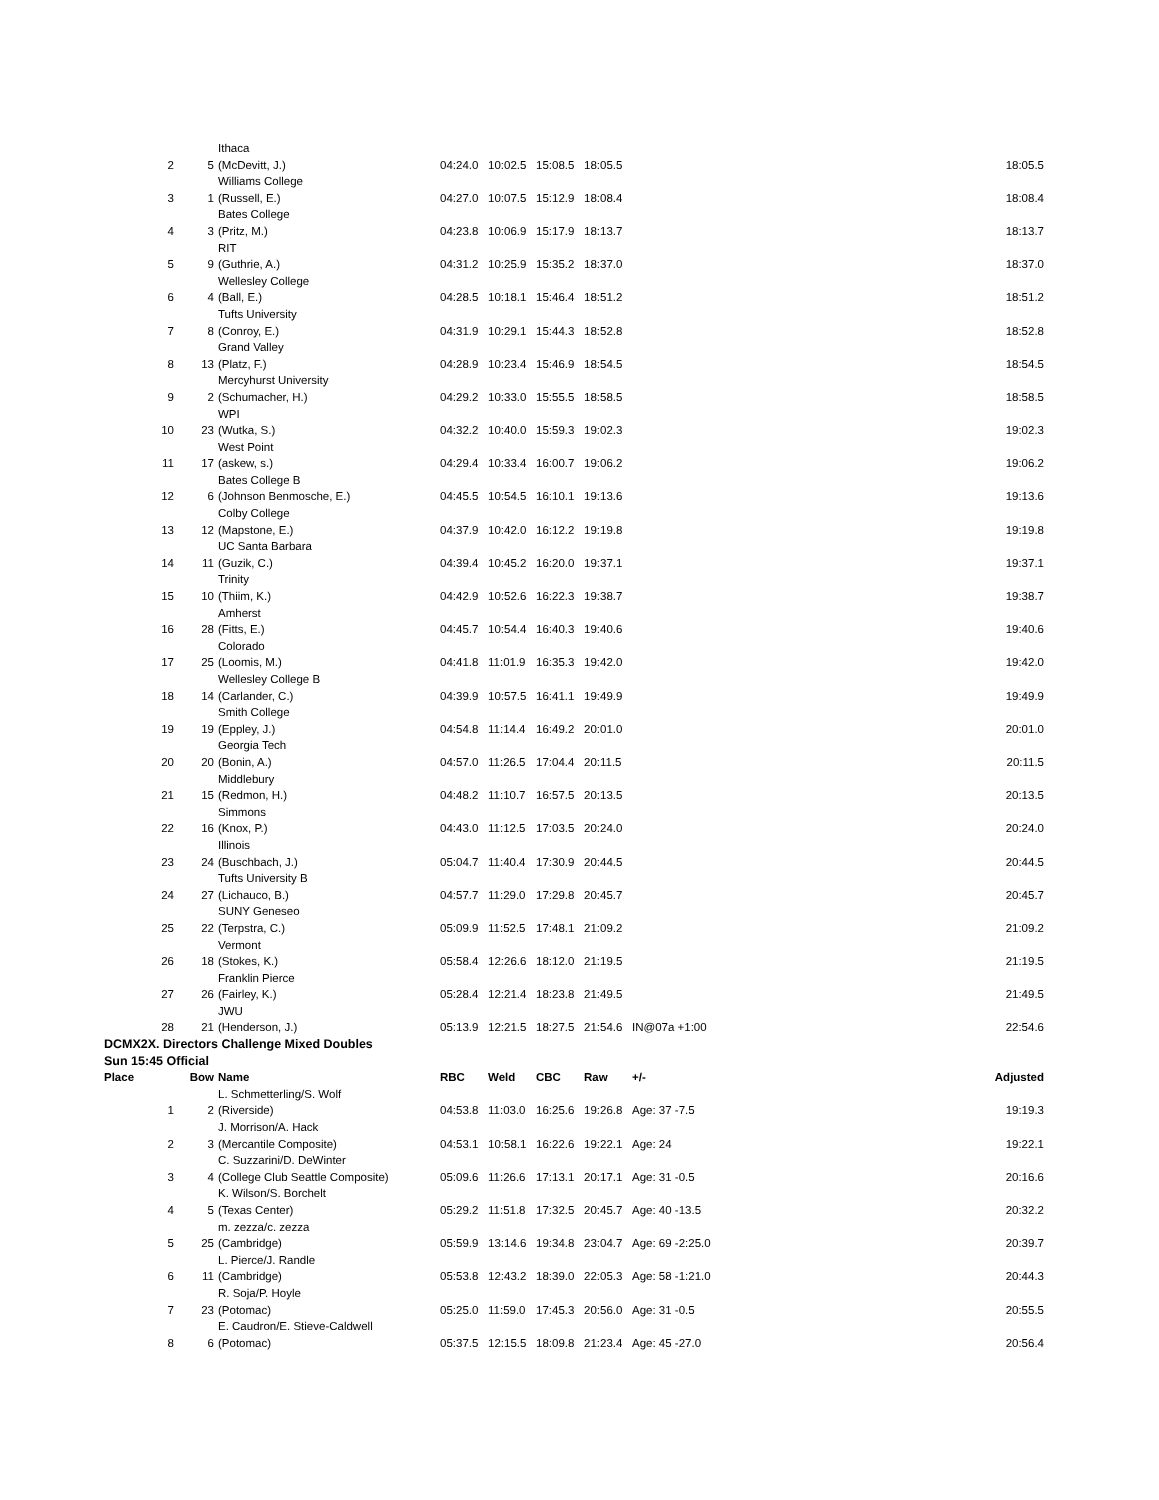| | | Ithaca | | | | | | |
| 2 | 5 | (McDevitt, J.) | 04:24.0 | 10:02.5 | 15:08.5 | 18:05.5 | | 18:05.5 |
| | | Williams College | | | | | | |
| 3 | 1 | (Russell, E.) | 04:27.0 | 10:07.5 | 15:12.9 | 18:08.4 | | 18:08.4 |
| | | Bates College | | | | | | |
| 4 | 3 | (Pritz, M.) | 04:23.8 | 10:06.9 | 15:17.9 | 18:13.7 | | 18:13.7 |
| | | RIT | | | | | | |
| 5 | 9 | (Guthrie, A.) | 04:31.2 | 10:25.9 | 15:35.2 | 18:37.0 | | 18:37.0 |
| | | Wellesley College | | | | | | |
| 6 | 4 | (Ball, E.) | 04:28.5 | 10:18.1 | 15:46.4 | 18:51.2 | | 18:51.2 |
| | | Tufts University | | | | | | |
| 7 | 8 | (Conroy, E.) | 04:31.9 | 10:29.1 | 15:44.3 | 18:52.8 | | 18:52.8 |
| | | Grand Valley | | | | | | |
| 8 | 13 | (Platz, F.) | 04:28.9 | 10:23.4 | 15:46.9 | 18:54.5 | | 18:54.5 |
| | | Mercyhurst University | | | | | | |
| 9 | 2 | (Schumacher, H.) | 04:29.2 | 10:33.0 | 15:55.5 | 18:58.5 | | 18:58.5 |
| | | WPI | | | | | | |
| 10 | 23 | (Wutka, S.) | 04:32.2 | 10:40.0 | 15:59.3 | 19:02.3 | | 19:02.3 |
| | | West Point | | | | | | |
| 11 | 17 | (askew, s.) | 04:29.4 | 10:33.4 | 16:00.7 | 19:06.2 | | 19:06.2 |
| | | Bates College B | | | | | | |
| 12 | 6 | (Johnson Benmosche, E.) | 04:45.5 | 10:54.5 | 16:10.1 | 19:13.6 | | 19:13.6 |
| | | Colby College | | | | | | |
| 13 | 12 | (Mapstone, E.) | 04:37.9 | 10:42.0 | 16:12.2 | 19:19.8 | | 19:19.8 |
| | | UC Santa Barbara | | | | | | |
| 14 | 11 | (Guzik, C.) | 04:39.4 | 10:45.2 | 16:20.0 | 19:37.1 | | 19:37.1 |
| | | Trinity | | | | | | |
| 15 | 10 | (Thiim, K.) | 04:42.9 | 10:52.6 | 16:22.3 | 19:38.7 | | 19:38.7 |
| | | Amherst | | | | | | |
| 16 | 28 | (Fitts, E.) | 04:45.7 | 10:54.4 | 16:40.3 | 19:40.6 | | 19:40.6 |
| | | Colorado | | | | | | |
| 17 | 25 | (Loomis, M.) | 04:41.8 | 11:01.9 | 16:35.3 | 19:42.0 | | 19:42.0 |
| | | Wellesley College B | | | | | | |
| 18 | 14 | (Carlander, C.) | 04:39.9 | 10:57.5 | 16:41.1 | 19:49.9 | | 19:49.9 |
| | | Smith College | | | | | | |
| 19 | 19 | (Eppley, J.) | 04:54.8 | 11:14.4 | 16:49.2 | 20:01.0 | | 20:01.0 |
| | | Georgia Tech | | | | | | |
| 20 | 20 | (Bonin, A.) | 04:57.0 | 11:26.5 | 17:04.4 | 20:11.5 | | 20:11.5 |
| | | Middlebury | | | | | | |
| 21 | 15 | (Redmon, H.) | 04:48.2 | 11:10.7 | 16:57.5 | 20:13.5 | | 20:13.5 |
| | | Simmons | | | | | | |
| 22 | 16 | (Knox, P.) | 04:43.0 | 11:12.5 | 17:03.5 | 20:24.0 | | 20:24.0 |
| | | Illinois | | | | | | |
| 23 | 24 | (Buschbach, J.) | 05:04.7 | 11:40.4 | 17:30.9 | 20:44.5 | | 20:44.5 |
| | | Tufts University B | | | | | | |
| 24 | 27 | (Lichauco, B.) | 04:57.7 | 11:29.0 | 17:29.8 | 20:45.7 | | 20:45.7 |
| | | SUNY Geneseo | | | | | | |
| 25 | 22 | (Terpstra, C.) | 05:09.9 | 11:52.5 | 17:48.1 | 21:09.2 | | 21:09.2 |
| | | Vermont | | | | | | |
| 26 | 18 | (Stokes, K.) | 05:58.4 | 12:26.6 | 18:12.0 | 21:19.5 | | 21:19.5 |
| | | Franklin Pierce | | | | | | |
| 27 | 26 | (Fairley, K.) | 05:28.4 | 12:21.4 | 18:23.8 | 21:49.5 | | 21:49.5 |
| | | JWU | | | | | | |
| 28 | 21 | (Henderson, J.) | 05:13.9 | 12:21.5 | 18:27.5 | 21:54.6 | IN@07a +1:00 | 22:54.6 |
| DCMX2X. Directors Challenge Mixed Doubles | | | | | | | | |
| Sun 15:45 Official | | | | | | | | |
| Place | Bow | Name | RBC | Weld | CBC | Raw | +/- | Adjusted |
| | | L. Schmetterling/S. Wolf | | | | | | |
| 1 | 2 | (Riverside) | 04:53.8 | 11:03.0 | 16:25.6 | 19:26.8 | Age: 37 -7.5 | 19:19.3 |
| | | J. Morrison/A. Hack | | | | | | |
| 2 | 3 | (Mercantile Composite) | 04:53.1 | 10:58.1 | 16:22.6 | 19:22.1 | Age: 24 | 19:22.1 |
| | | C. Suzzarini/D. DeWinter | | | | | | |
| 3 | 4 | (College Club Seattle Composite) | 05:09.6 | 11:26.6 | 17:13.1 | 20:17.1 | Age: 31 -0.5 | 20:16.6 |
| | | K. Wilson/S. Borchelt | | | | | | |
| 4 | 5 | (Texas Center) | 05:29.2 | 11:51.8 | 17:32.5 | 20:45.7 | Age: 40 -13.5 | 20:32.2 |
| | | m. zezza/c. zezza | | | | | | |
| 5 | 25 | (Cambridge) | 05:59.9 | 13:14.6 | 19:34.8 | 23:04.7 | Age: 69 -2:25.0 | 20:39.7 |
| | | L. Pierce/J. Randle | | | | | | |
| 6 | 11 | (Cambridge) | 05:53.8 | 12:43.2 | 18:39.0 | 22:05.3 | Age: 58 -1:21.0 | 20:44.3 |
| | | R. Soja/P. Hoyle | | | | | | |
| 7 | 23 | (Potomac) | 05:25.0 | 11:59.0 | 17:45.3 | 20:56.0 | Age: 31 -0.5 | 20:55.5 |
| | | E. Caudron/E. Stieve-Caldwell | | | | | | |
| 8 | 6 | (Potomac) | 05:37.5 | 12:15.5 | 18:09.8 | 21:23.4 | Age: 45 -27.0 | 20:56.4 |